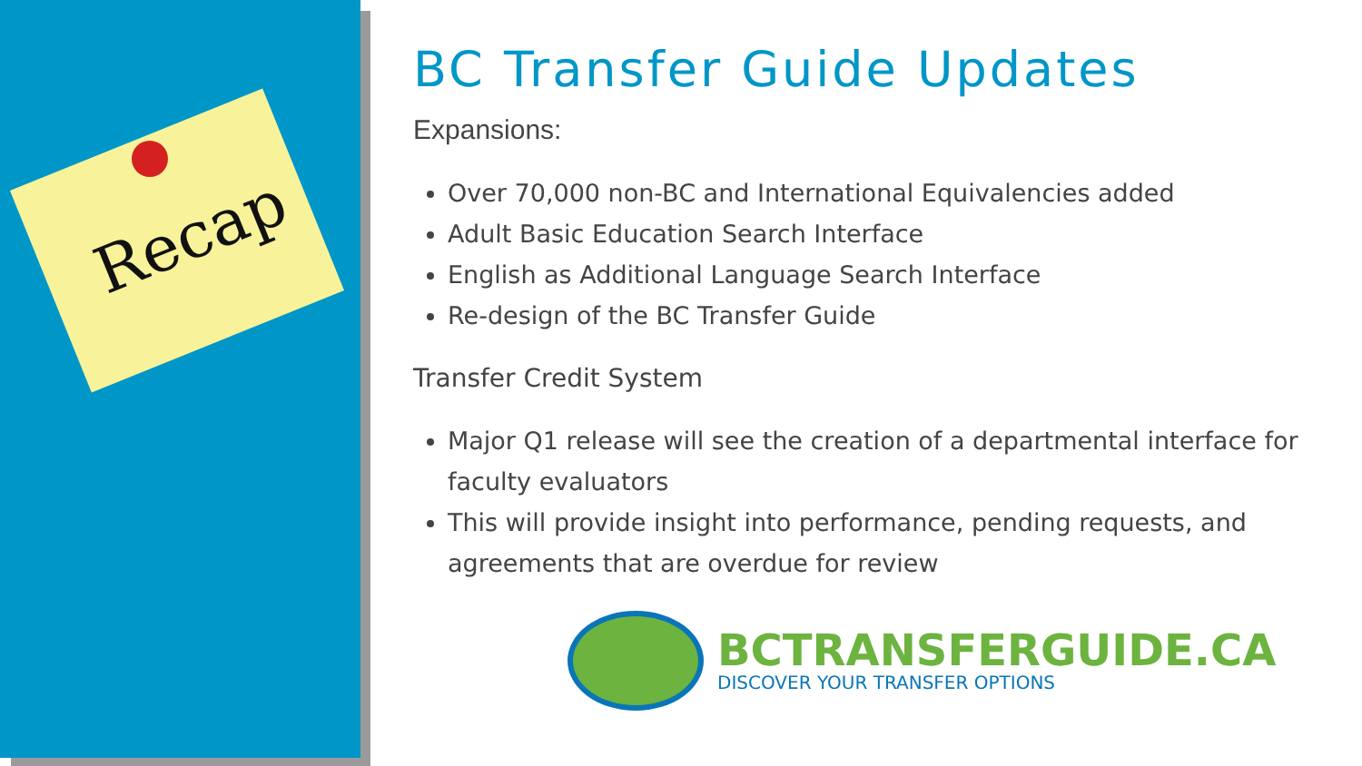Recap
BC Transfer Guide Updates
Expansions:
Over 70,000 non-BC and International Equivalencies added
Adult Basic Education Search Interface
English as Additional Language Search Interface
Re-design of the BC Transfer Guide
Transfer Credit System
Major Q1 release will see the creation of a departmental interface for faculty evaluators
This will provide insight into performance, pending requests, and agreements that are overdue for review
BCTRANSFERGUIDE.CA
DISCOVER YOUR TRANSFER OPTIONS